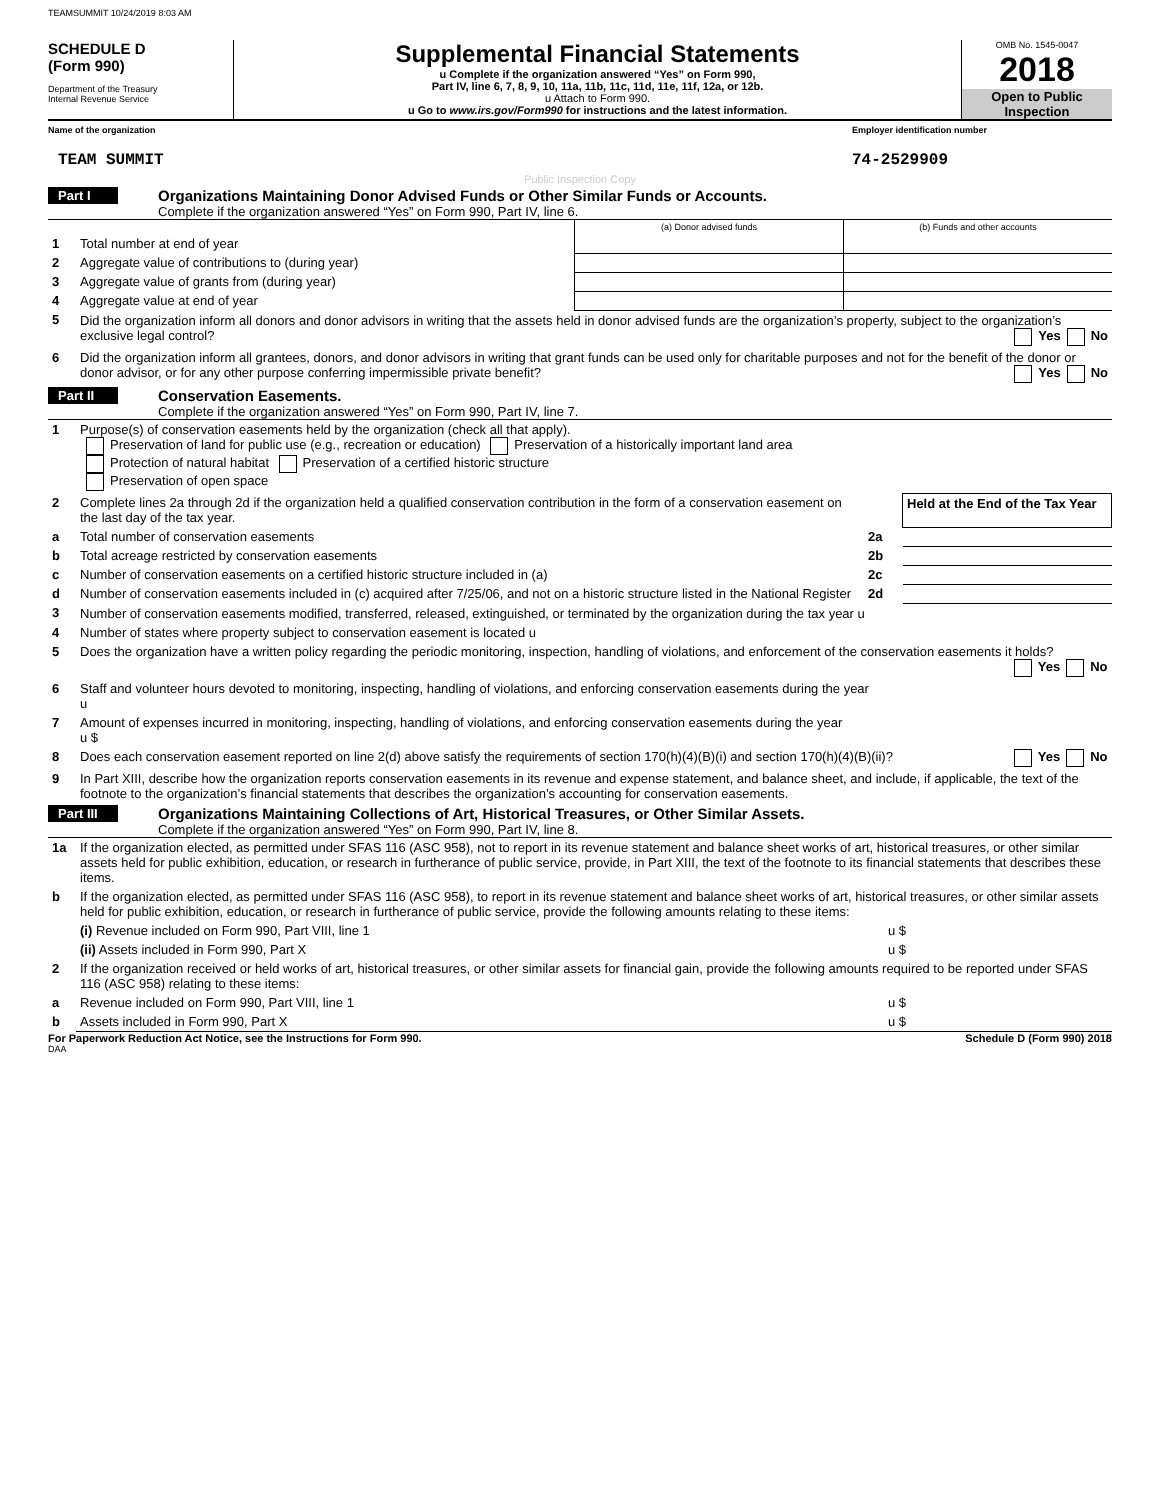TEAMSUMMIT 10/24/2019 8:03 AM
SCHEDULE D
(Form 990)
Department of the Treasury
Internal Revenue Service
Supplemental Financial Statements
u Complete if the organization answered “Yes” on Form 990,
Part IV, line 6, 7, 8, 9, 10, 11a, 11b, 11c, 11d, 11e, 11f, 12a, or 12b.
u Attach to Form 990.
u Go to www.irs.gov/Form990 for instructions and the latest information.
OMB No. 1545-0047
2018
Open to Public Inspection
Name of the organization Employer identification number
TEAM SUMMIT 74-2529909
Public Inspection Copy
Part I
Organizations Maintaining Donor Advised Funds or Other Similar Funds or Accounts.
Complete if the organization answered “Yes” on Form 990, Part IV, line 6.
| | | (a) Donor advised funds | (b) Funds and other accounts |
| 1 | Total number at end of year | | |
| 2 | Aggregate value of contributions to (during year) | | |
| 3 | Aggregate value of grants from (during year) | | |
| 4 | Aggregate value at end of year | | |
| 5 | Did the organization inform all donors and donor advisors in writing that the assets held in donor advised funds are the organization’s property, subject to the organization’s exclusive legal control? Yes No | | |
| 6 | Did the organization inform all grantees, donors, and donor advisors in writing that grant funds can be used only for charitable purposes and not for the benefit of the donor or donor advisor, or for any other purpose conferring impermissible private benefit? Yes No | | |
Part II
Conservation Easements.
Complete if the organization answered “Yes” on Form 990, Part IV, line 7.
| 1 | Purpose(s) of conservation easements held by the organization (check all that apply). Preservation of land for public use (e.g., recreation or education) Preservation of a historically important land area Protection of natural habitat Preservation of a certified historic structure Preservation of open space | | |
| 2 | Complete lines 2a through 2d if the organization held a qualified conservation contribution in the form of a conservation easement on the last day of the tax year. | | Held at the End of the Tax Year |
| a | Total number of conservation easements | 2a | |
| b | Total acreage restricted by conservation easements | 2b | |
| c | Number of conservation easements on a certified historic structure included in (a) | 2c | |
| d | Number of conservation easements included in (c) acquired after 7/25/06, and not on a historic structure listed in the National Register | 2d | |
| 3 | Number of conservation easements modified, transferred, released, extinguished, or terminated by the organization during the tax year u | | |
| 4 | Number of states where property subject to conservation easement is located u | | |
| 5 | Does the organization have a written policy regarding the periodic monitoring, inspection, handling of violations, and enforcement of the conservation easements it holds? Yes No | | |
| 6 | Staff and volunteer hours devoted to monitoring, inspecting, handling of violations, and enforcing conservation easements during the year u | | |
| 7 | Amount of expenses incurred in monitoring, inspecting, handling of violations, and enforcing conservation easements during the year u $ | | |
| 8 | Does each conservation easement reported on line 2(d) above satisfy the requirements of section 170(h)(4)(B)(i) and section 170(h)(4)(B)(ii)? Yes No | | |
| 9 | In Part XIII, describe how the organization reports conservation easements in its revenue and expense statement, and balance sheet, and include, if applicable, the text of the footnote to the organization’s financial statements that describes the organization’s accounting for conservation easements. | | |
Part III
Organizations Maintaining Collections of Art, Historical Treasures, or Other Similar Assets.
Complete if the organization answered “Yes” on Form 990, Part IV, line 8.
| 1a | If the organization elected, as permitted under SFAS 116 (ASC 958), not to report in its revenue statement and balance sheet works of art, historical treasures, or other similar assets held for public exhibition, education, or research in furtherance of public service, provide, in Part XIII, the text of the footnote to its financial statements that describes these items. | |
| b | If the organization elected, as permitted under SFAS 116 (ASC 958), to report in its revenue statement and balance sheet works of art, historical treasures, or other similar assets held for public exhibition, education, or research in furtherance of public service, provide the following amounts relating to these items: | |
| | (i) Revenue included on Form 990, Part VIII, line 1 | u $ |
| | (ii) Assets included in Form 990, Part X | u $ |
| 2 | If the organization received or held works of art, historical treasures, or other similar assets for financial gain, provide the following amounts required to be reported under SFAS 116 (ASC 958) relating to these items: | |
| a | Revenue included on Form 990, Part VIII, line 1 | u $ |
| b | Assets included in Form 990, Part X | u $ |
For Paperwork Reduction Act Notice, see the Instructions for Form 990.
Schedule D (Form 990) 2018
DAA